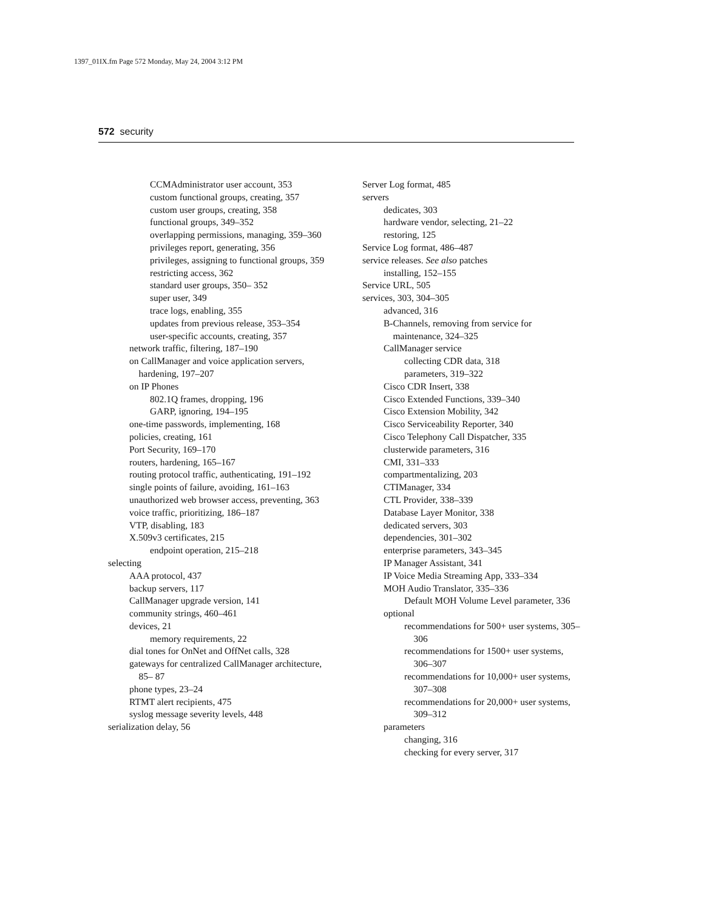1397_01IX.fm Page 572 Monday, May 24, 2004 3:12 PM
572 security
CCMAdministrator user account, 353
custom functional groups, creating, 357
custom user groups, creating, 358
functional groups, 349–352
overlapping permissions, managing, 359–360
privileges report, generating, 356
privileges, assigning to functional groups, 359
restricting access, 362
standard user groups, 350– 352
super user, 349
trace logs, enabling, 355
updates from previous release, 353–354
user-specific accounts, creating, 357
network traffic, filtering, 187–190
on CallManager and voice application servers, hardening, 197–207
on IP Phones
802.1Q frames, dropping, 196
GARP, ignoring, 194–195
one-time passwords, implementing, 168
policies, creating, 161
Port Security, 169–170
routers, hardening, 165–167
routing protocol traffic, authenticating, 191–192
single points of failure, avoiding, 161–163
unauthorized web browser access, preventing, 363
voice traffic, prioritizing, 186–187
VTP, disabling, 183
X.509v3 certificates, 215
endpoint operation, 215–218
selecting
AAA protocol, 437
backup servers, 117
CallManager upgrade version, 141
community strings, 460–461
devices, 21
memory requirements, 22
dial tones for OnNet and OffNet calls, 328
gateways for centralized CallManager architecture, 85– 87
phone types, 23–24
RTMT alert recipients, 475
syslog message severity levels, 448
serialization delay, 56
Server Log format, 485
servers
dedicates, 303
hardware vendor, selecting, 21–22
restoring, 125
Service Log format, 486–487
service releases. See also patches
installing, 152–155
Service URL, 505
services, 303, 304–305
advanced, 316
B-Channels, removing from service for maintenance, 324–325
CallManager service
collecting CDR data, 318
parameters, 319–322
Cisco CDR Insert, 338
Cisco Extended Functions, 339–340
Cisco Extension Mobility, 342
Cisco Serviceability Reporter, 340
Cisco Telephony Call Dispatcher, 335
clusterwide parameters, 316
CMI, 331–333
compartmentalizing, 203
CTIManager, 334
CTL Provider, 338–339
Database Layer Monitor, 338
dedicated servers, 303
dependencies, 301–302
enterprise parameters, 343–345
IP Manager Assistant, 341
IP Voice Media Streaming App, 333–334
MOH Audio Translator, 335–336
Default MOH Volume Level parameter, 336
optional
recommendations for 500+ user systems, 305–306
recommendations for 1500+ user systems, 306–307
recommendations for 10,000+ user systems, 307–308
recommendations for 20,000+ user systems, 309–312
parameters
changing, 316
checking for every server, 317